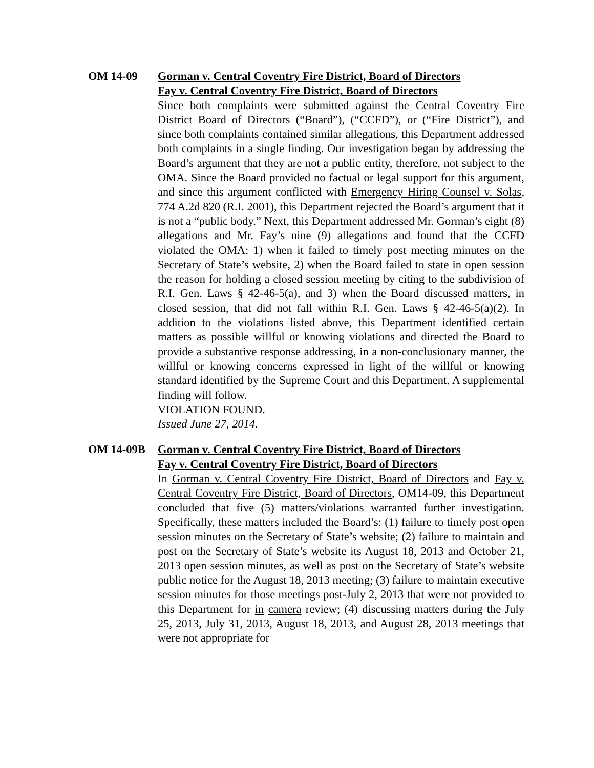OM 14-09 Gorman v. Central Coventry Fire District, Board of Directors
Fay v. Central Coventry Fire District, Board of Directors
Since both complaints were submitted against the Central Coventry Fire District Board of Directors (“Board”), (“CCFD”), or (“Fire District”), and since both complaints contained similar allegations, this Department addressed both complaints in a single finding. Our investigation began by addressing the Board’s argument that they are not a public entity, therefore, not subject to the OMA. Since the Board provided no factual or legal support for this argument, and since this argument conflicted with Emergency Hiring Counsel v. Solas, 774 A.2d 820 (R.I. 2001), this Department rejected the Board’s argument that it is not a “public body.” Next, this Department addressed Mr. Gorman’s eight (8) allegations and Mr. Fay’s nine (9) allegations and found that the CCFD violated the OMA: 1) when it failed to timely post meeting minutes on the Secretary of State’s website, 2) when the Board failed to state in open session the reason for holding a closed session meeting by citing to the subdivision of R.I. Gen. Laws § 42-46-5(a), and 3) when the Board discussed matters, in closed session, that did not fall within R.I. Gen. Laws § 42-46-5(a)(2). In addition to the violations listed above, this Department identified certain matters as possible willful or knowing violations and directed the Board to provide a substantive response addressing, in a non-conclusionary manner, the willful or knowing concerns expressed in light of the willful or knowing standard identified by the Supreme Court and this Department. A supplemental finding will follow.
VIOLATION FOUND.
Issued June 27, 2014.
OM 14-09B Gorman v. Central Coventry Fire District, Board of Directors
Fay v. Central Coventry Fire District, Board of Directors
In Gorman v. Central Coventry Fire District, Board of Directors and Fay v. Central Coventry Fire District, Board of Directors, OM14-09, this Department concluded that five (5) matters/violations warranted further investigation. Specifically, these matters included the Board’s: (1) failure to timely post open session minutes on the Secretary of State’s website; (2) failure to maintain and post on the Secretary of State’s website its August 18, 2013 and October 21, 2013 open session minutes, as well as post on the Secretary of State’s website public notice for the August 18, 2013 meeting; (3) failure to maintain executive session minutes for those meetings post-July 2, 2013 that were not provided to this Department for in camera review; (4) discussing matters during the July 25, 2013, July 31, 2013, August 18, 2013, and August 28, 2013 meetings that were not appropriate for